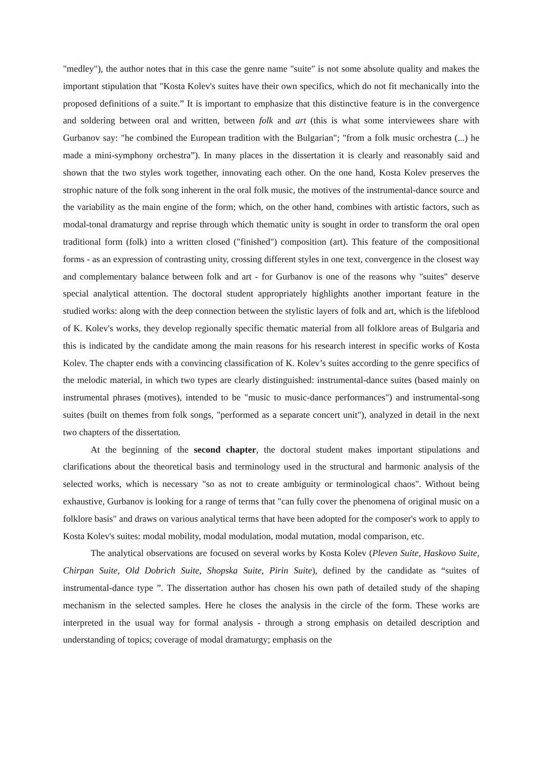"medley"), the author notes that in this case the genre name "suite" is not some absolute quality and makes the important stipulation that "Kosta Kolev's suites have their own specifics, which do not fit mechanically into the proposed definitions of a suite.” It is important to emphasize that this distinctive feature is in the convergence and soldering between oral and written, between folk and art (this is what some interviewees share with Gurbanov say: "he combined the European tradition with the Bulgarian"; "from a folk music orchestra (...) he made a mini-symphony orchestra”). In many places in the dissertation it is clearly and reasonably said and shown that the two styles work together, innovating each other. On the one hand, Kosta Kolev preserves the strophic nature of the folk song inherent in the oral folk music, the motives of the instrumental-dance source and the variability as the main engine of the form; which, on the other hand, combines with artistic factors, such as modal-tonal dramaturgy and reprise through which thematic unity is sought in order to transform the oral open traditional form (folk) into a written closed ("finished") composition (art). This feature of the compositional forms - as an expression of contrasting unity, crossing different styles in one text, convergence in the closest way and complementary balance between folk and art - for Gurbanov is one of the reasons why "suites" deserve special analytical attention. The doctoral student appropriately highlights another important feature in the studied works: along with the deep connection between the stylistic layers of folk and art, which is the lifeblood of K. Kolev's works, they develop regionally specific thematic material from all folklore areas of Bulgaria and this is indicated by the candidate among the main reasons for his research interest in specific works of Kosta Kolev. The chapter ends with a convincing classification of K. Kolev’s suites according to the genre specifics of the melodic material, in which two types are clearly distinguished: instrumental-dance suites (based mainly on instrumental phrases (motives), intended to be "music to music-dance performances") and instrumental-song suites (built on themes from folk songs, "performed as a separate concert unit"), analyzed in detail in the next two chapters of the dissertation.
At the beginning of the second chapter, the doctoral student makes important stipulations and clarifications about the theoretical basis and terminology used in the structural and harmonic analysis of the selected works, which is necessary "so as not to create ambiguity or terminological chaos". Without being exhaustive, Gurbanov is looking for a range of terms that "can fully cover the phenomena of original music on a folklore basis" and draws on various analytical terms that have been adopted for the composer's work to apply to Kosta Kolev's suites: modal mobility, modal modulation, modal mutation, modal comparison, etc.
The analytical observations are focused on several works by Kosta Kolev (Pleven Suite, Haskovo Suite, Chirpan Suite, Old Dobrich Suite, Shopska Suite, Pirin Suite), defined by the candidate as “suites of instrumental-dance type ”. The dissertation author has chosen his own path of detailed study of the shaping mechanism in the selected samples. Here he closes the analysis in the circle of the form. These works are interpreted in the usual way for formal analysis - through a strong emphasis on detailed description and understanding of topics; coverage of modal dramaturgy; emphasis on the